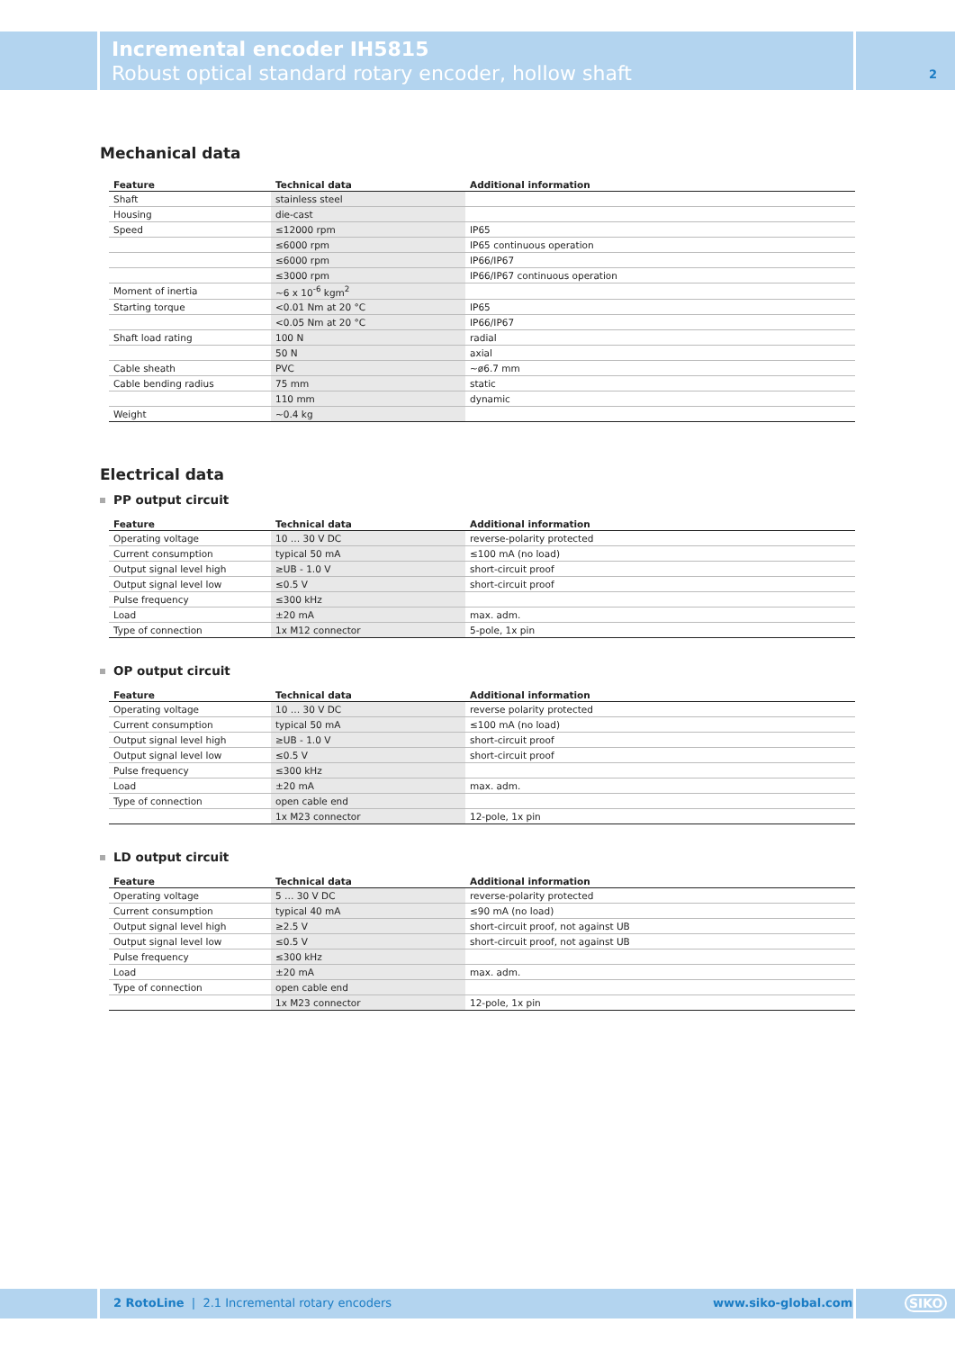Incremental encoder IH5815
Robust optical standard rotary encoder, hollow shaft
2
Mechanical data
| Feature | Technical data | Additional information |
| --- | --- | --- |
| Shaft | stainless steel | |
| Housing | die-cast | |
| Speed | ≤12000 rpm | IP65 |
| | ≤6000 rpm | IP65 continuous operation |
| | ≤6000 rpm | IP66/IP67 |
| | ≤3000 rpm | IP66/IP67 continuous operation |
| Moment of inertia | ~6 x 10<sup>-6</sup> kgm<sup>2</sup> | |
| Starting torque | <0.01 Nm at 20 °C | IP65 |
| | <0.05 Nm at 20 °C | IP66/IP67 |
| Shaft load rating | 100 N | radial |
| | 50 N | axial |
| Cable sheath | PVC | ~ø6.7 mm |
| Cable bending radius | 75 mm | static |
| | 110 mm | dynamic |
| Weight | ~0.4 kg | |
Electrical data
PP output circuit
| Feature | Technical data | Additional information |
| --- | --- | --- |
| Operating voltage | 10 … 30 V DC | reverse-polarity protected |
| Current consumption | typical 50 mA | ≤100 mA (no load) |
| Output signal level high | ≥UB - 1.0 V | short-circuit proof |
| Output signal level low | ≤0.5 V | short-circuit proof |
| Pulse frequency | ≤300 kHz | |
| Load | ±20 mA | max. adm. |
| Type of connection | 1x M12 connector | 5-pole, 1x pin |
OP output circuit
| Feature | Technical data | Additional information |
| --- | --- | --- |
| Operating voltage | 10 … 30 V DC | reverse polarity protected |
| Current consumption | typical 50 mA | ≤100 mA (no load) |
| Output signal level high | ≥UB - 1.0 V | short-circuit proof |
| Output signal level low | ≤0.5 V | short-circuit proof |
| Pulse frequency | ≤300 kHz | |
| Load | ±20 mA | max. adm. |
| Type of connection | open cable end | |
| | 1x M23 connector | 12-pole, 1x pin |
LD output circuit
| Feature | Technical data | Additional information |
| --- | --- | --- |
| Operating voltage | 5 … 30 V DC | reverse-polarity protected |
| Current consumption | typical 40 mA | ≤90 mA (no load) |
| Output signal level high | ≥2.5 V | short-circuit proof, not against UB |
| Output signal level low | ≤0.5 V | short-circuit proof, not against UB |
| Pulse frequency | ≤300 kHz | |
| Load | ±20 mA | max. adm. |
| Type of connection | open cable end | |
| | 1x M23 connector | 12-pole, 1x pin |
2 RotoLine | 2.1 Incremental rotary encoders
www.siko-global.com SIKO